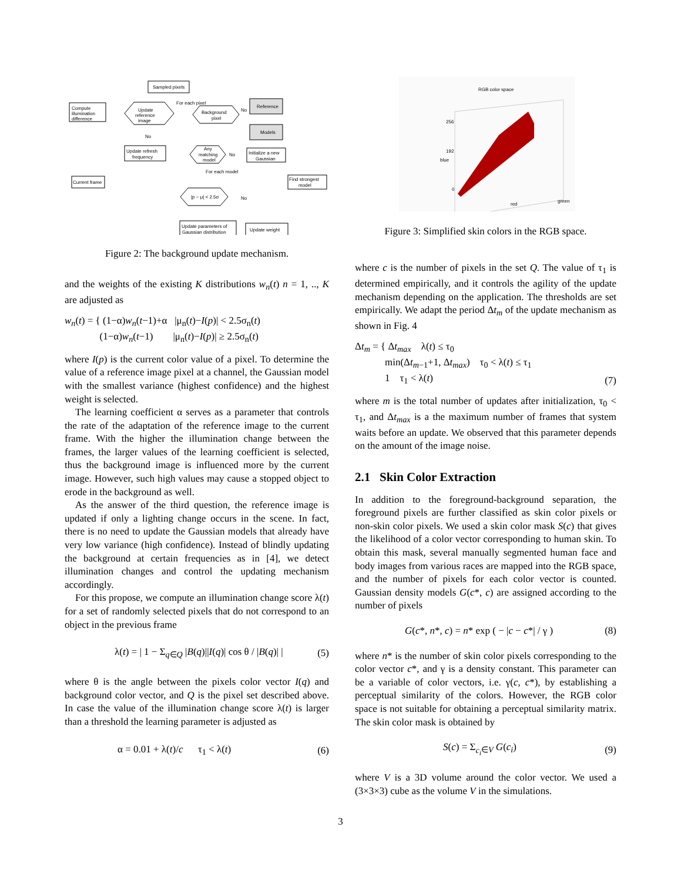Sampled pixels
Compute
illumination
difference
Update
reference
image
Background
pixel
Reference
Models
Update refresh
frequency
Initialize a new
Gaussian
Any
matching
model
Current frame
Find strongest
model
|p − μ| < 2.5σ
Update parameters of
Gaussian distribution
Update weight
For each pixel
For each model
No
No
No
No
Figure 2: The background update mechanism.
and the weights of the existing K distributions w<sub>n</sub>(t) n = 1, .., K are adjusted as
w<sub>n</sub>(t) = { (1−α)w<sub>n</sub>(t−1)+α |μ<sub>n</sub>(t)−I(p)| < 2.5σ<sub>n</sub>(t)
(1−α)w<sub>n</sub>(t−1) |μ<sub>n</sub>(t)−I(p)| ≥ 2.5σ<sub>n</sub>(t)
where I(p) is the current color value of a pixel. To determine the value of a reference image pixel at a channel, the Gaussian model with the smallest variance (highest confidence) and the highest weight is selected.
The learning coefficient α serves as a parameter that controls the rate of the adaptation of the reference image to the current frame. With the higher the illumination change between the frames, the larger values of the learning coefficient is selected, thus the background image is influenced more by the current image. However, such high values may cause a stopped object to erode in the background as well.
As the answer of the third question, the reference image is updated if only a lighting change occurs in the scene. In fact, there is no need to update the Gaussian models that already have very low variance (high confidence). Instead of blindly updating the background at certain frequencies as in [4], we detect illumination changes and control the updating mechanism accordingly.
For this propose, we compute an illumination change score λ(t) for a set of randomly selected pixels that do not correspond to an object in the previous frame
λ(t) = | 1 − Σ<sub>q∈Q</sub> |B(q)||I(q)| cos θ / |B(q)| | (5)
where θ is the angle between the pixels color vector I(q) and background color vector, and Q is the pixel set described above. In case the value of the illumination change score λ(t) is larger than a threshold the learning parameter is adjusted as
α = 0.01 + λ(t)/c τ<sub>1</sub> < λ(t) (6)
RGB color space
256
192
0
red
green
blue
Figure 3: Simplified skin colors in the RGB space.
where c is the number of pixels in the set Q. The value of τ<sub>1</sub> is determined empirically, and it controls the agility of the update mechanism depending on the application. The thresholds are set empirically. We adapt the period Δt<sub>m</sub> of the update mechanism as shown in Fig. 4
Δt<sub>m</sub> = { Δt<sub>max</sub> λ(t) ≤ τ<sub>0</sub>
min(Δt<sub>m−1</sub>+1, Δt<sub>max</sub>) τ<sub>0</sub> < λ(t) ≤ τ<sub>1</sub>
1 τ<sub>1</sub> < λ(t) (7)
where m is the total number of updates after initialization, τ<sub>0</sub> < τ<sub>1</sub>, and Δt<sub>max</sub> is a the maximum number of frames that system waits before an update. We observed that this parameter depends on the amount of the image noise.
2.1 Skin Color Extraction
In addition to the foreground-background separation, the foreground pixels are further classified as skin color pixels or non-skin color pixels. We used a skin color mask S(c) that gives the likelihood of a color vector corresponding to human skin. To obtain this mask, several manually segmented human face and body images from various races are mapped into the RGB space, and the number of pixels for each color vector is counted. Gaussian density models G(c*, c) are assigned according to the number of pixels
G(c*, n*, c) = n* exp ( − |c − c*| / γ ) (8)
where n* is the number of skin color pixels corresponding to the color vector c*, and γ is a density constant. This parameter can be a variable of color vectors, i.e. γ(c, c*), by establishing a perceptual similarity of the colors. However, the RGB color space is not suitable for obtaining a perceptual similarity matrix. The skin color mask is obtained by
S(c) = Σ<sub>c<sub>i</sub>∈V</sub> G(c<sub>i</sub>) (9)
where V is a 3D volume around the color vector. We used a (3×3×3) cube as the volume V in the simulations.
3